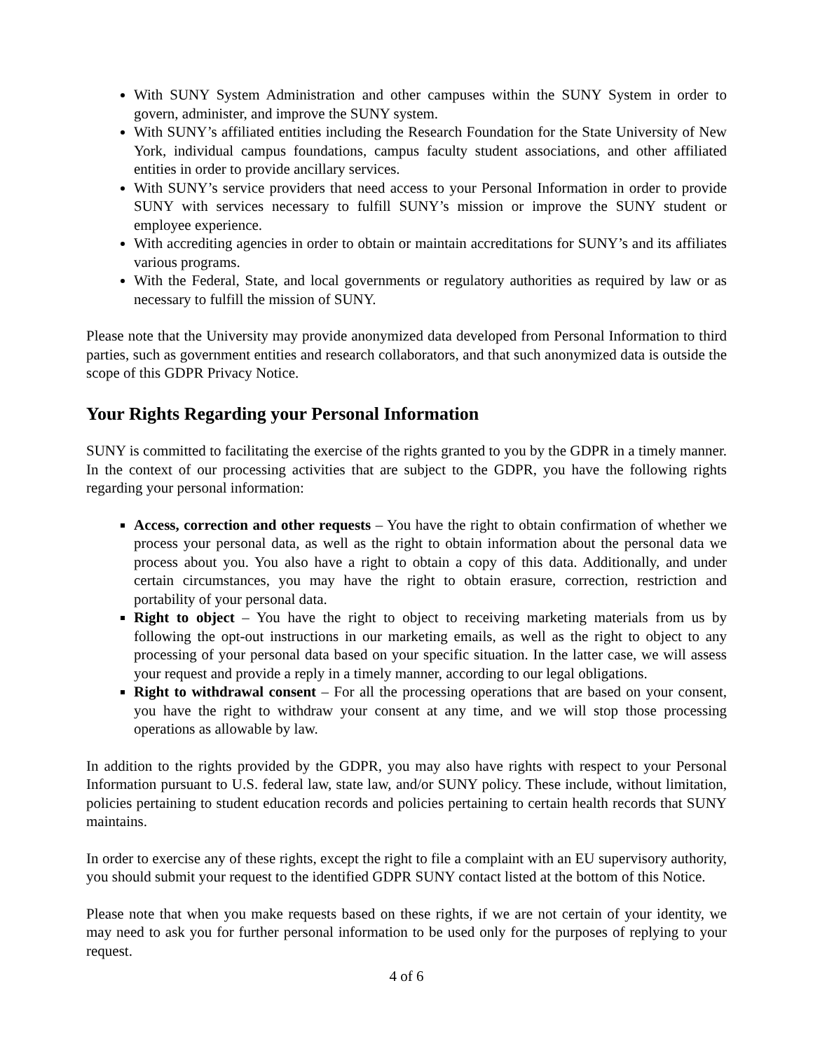With SUNY System Administration and other campuses within the SUNY System in order to govern, administer, and improve the SUNY system.
With SUNY’s affiliated entities including the Research Foundation for the State University of New York, individual campus foundations, campus faculty student associations, and other affiliated entities in order to provide ancillary services.
With SUNY’s service providers that need access to your Personal Information in order to provide SUNY with services necessary to fulfill SUNY’s mission or improve the SUNY student or employee experience.
With accrediting agencies in order to obtain or maintain accreditations for SUNY’s and its affiliates various programs.
With the Federal, State, and local governments or regulatory authorities as required by law or as necessary to fulfill the mission of SUNY.
Please note that the University may provide anonymized data developed from Personal Information to third parties, such as government entities and research collaborators, and that such anonymized data is outside the scope of this GDPR Privacy Notice.
Your Rights Regarding your Personal Information
SUNY is committed to facilitating the exercise of the rights granted to you by the GDPR in a timely manner. In the context of our processing activities that are subject to the GDPR, you have the following rights regarding your personal information:
Access, correction and other requests – You have the right to obtain confirmation of whether we process your personal data, as well as the right to obtain information about the personal data we process about you. You also have a right to obtain a copy of this data. Additionally, and under certain circumstances, you may have the right to obtain erasure, correction, restriction and portability of your personal data.
Right to object – You have the right to object to receiving marketing materials from us by following the opt-out instructions in our marketing emails, as well as the right to object to any processing of your personal data based on your specific situation. In the latter case, we will assess your request and provide a reply in a timely manner, according to our legal obligations.
Right to withdrawal consent – For all the processing operations that are based on your consent, you have the right to withdraw your consent at any time, and we will stop those processing operations as allowable by law.
In addition to the rights provided by the GDPR, you may also have rights with respect to your Personal Information pursuant to U.S. federal law, state law, and/or SUNY policy. These include, without limitation, policies pertaining to student education records and policies pertaining to certain health records that SUNY maintains.
In order to exercise any of these rights, except the right to file a complaint with an EU supervisory authority, you should submit your request to the identified GDPR SUNY contact listed at the bottom of this Notice.
Please note that when you make requests based on these rights, if we are not certain of your identity, we may need to ask you for further personal information to be used only for the purposes of replying to your request.
4 of 6